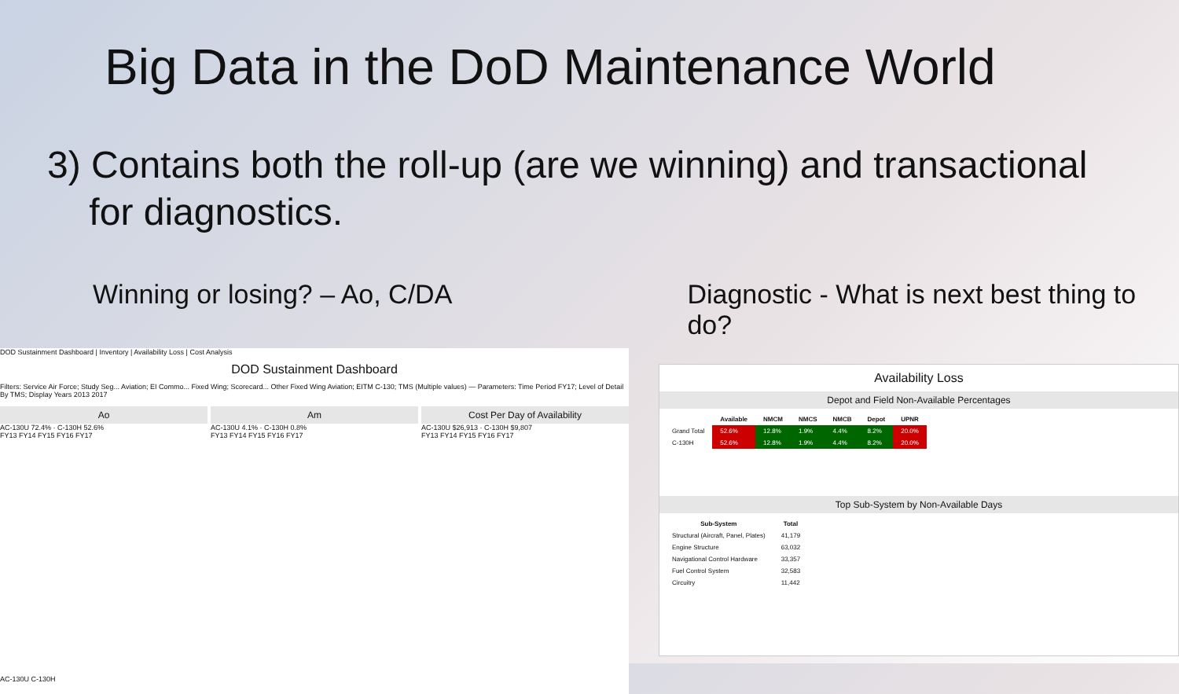Big Data in the DoD Maintenance World
3) Contains both the roll-up (are we winning) and transactional
for diagnostics.
Winning or losing? – Ao, C/DA Diagnostic - What is next best thing to do?
DOD Sustainment Dashboard | Inventory | Availability Loss | Cost Analysis
DOD Sustainment Dashboard
Filters: Service Air Force; Study Seg... Aviation; EI Commo... Fixed Wing; Scorecard... Other Fixed Wing Aviation; EITM C-130; TMS (Multiple values) — Parameters: Time Period FY17; Level of Detail By TMS; Display Years 2013 2017
Ao
AC-130U 72.4% · C-130H 52.6%
FY13 FY14 FY15 FY16 FY17
Am
AC-130U 4.1% · C-130H 0.8%
FY13 FY14 FY15 FY16 FY17
Cost Per Day of Availability
AC-130U $26,913 · C-130H $9,807
FY13 FY14 FY15 FY16 FY17
AC-130U C-130H
Availability Loss
Depot and Field Non-Available Percentages
| | Available | NMCM | NMCS | NMCB | Depot | UPNR |
| --- | --- | --- | --- | --- | --- | --- |
| Grand Total | 52.6% | 12.8% | 1.9% | 4.4% | 8.2% | 20.0% |
| C-130H | 52.6% | 12.8% | 1.9% | 4.4% | 8.2% | 20.0% |
Top Sub-System by Non-Available Days
| Sub-System | Total |
| --- | --- |
| Structural (Aircraft, Panel, Plates) | 41,179 |
| Engine Structure | 63,032 |
| Navigational Control Hardware | 33,357 |
| Fuel Control System | 32,583 |
| Circuitry | 11,442 |